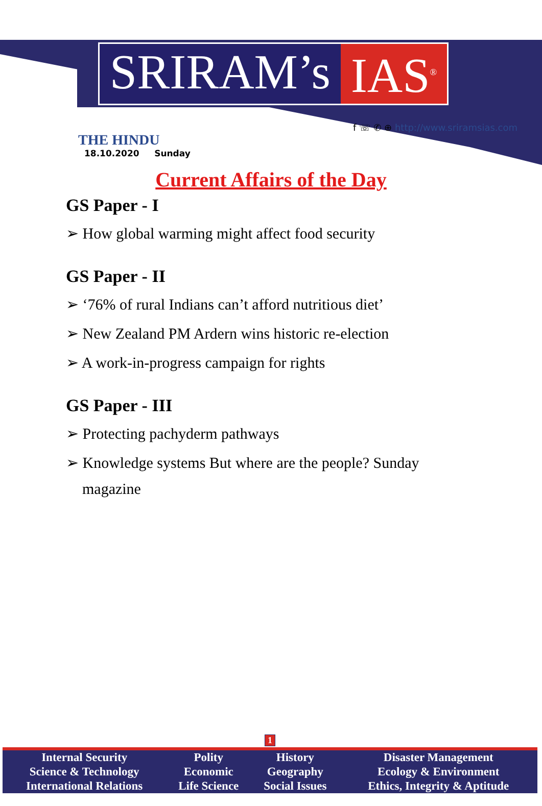SRIRAM’s IAS<sup>®</sup>
THE HINDU
18.10.2020 Sunday
f ☏ ✆ ⊕ http://www.sriramsias.com
Current Affairs of the Day
GS Paper - I
➢ How global warming might affect food security
GS Paper - II
➢ ‘76% of rural Indians can’t afford nutritious diet’
➢ New Zealand PM Ardern wins historic re-election
➢ A work-in-progress campaign for rights
GS Paper - III
➢ Protecting pachyderm pathways
➢ Knowledge systems But where are the people? Sunday
magazine
1
| Internal Security | Polity | History | Disaster Management |
| Science & Technology | Economic | Geography | Ecology & Environment |
| International Relations | Life Science | Social Issues | Ethics, Integrity & Aptitude |